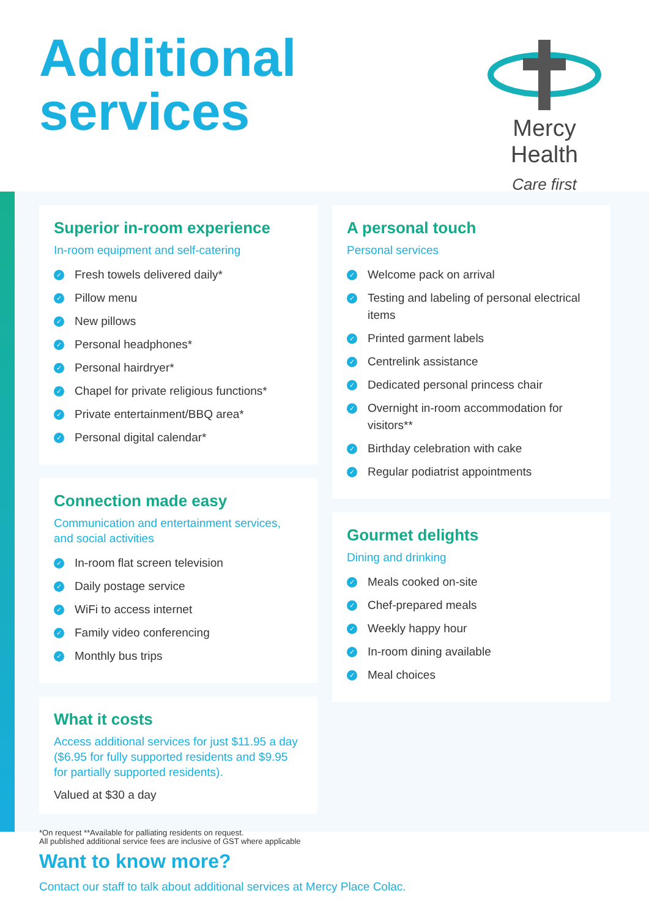Additional
services
Mercy Health
Care first
Superior in-room experience
In-room equipment and self-catering
✓ Fresh towels delivered daily*
✓ Pillow menu
✓ New pillows
✓ Personal headphones*
✓ Personal hairdryer*
✓ Chapel for private religious functions*
✓ Private entertainment/BBQ area*
✓ Personal digital calendar*
Connection made easy
Communication and entertainment services, and social activities
✓ In-room flat screen television
✓ Daily postage service
✓ WiFi to access internet
✓ Family video conferencing
✓ Monthly bus trips
What it costs
Access additional services for just $11.95 a day ($6.95 for fully supported residents and $9.95 for partially supported residents).
Valued at $30 a day
*On request **Available for palliating residents on request.
All published additional service fees are inclusive of GST where applicable
A personal touch
Personal services
✓ Welcome pack on arrival
✓ Testing and labeling of personal electrical items
✓ Printed garment labels
✓ Centrelink assistance
✓ Dedicated personal princess chair
✓ Overnight in-room accommodation for visitors**
✓ Birthday celebration with cake
✓ Regular podiatrist appointments
Gourmet delights
Dining and drinking
✓ Meals cooked on-site
✓ Chef-prepared meals
✓ Weekly happy hour
✓ In-room dining available
✓ Meal choices
Want to know more?
Contact our staff to talk about additional services at Mercy Place Colac.